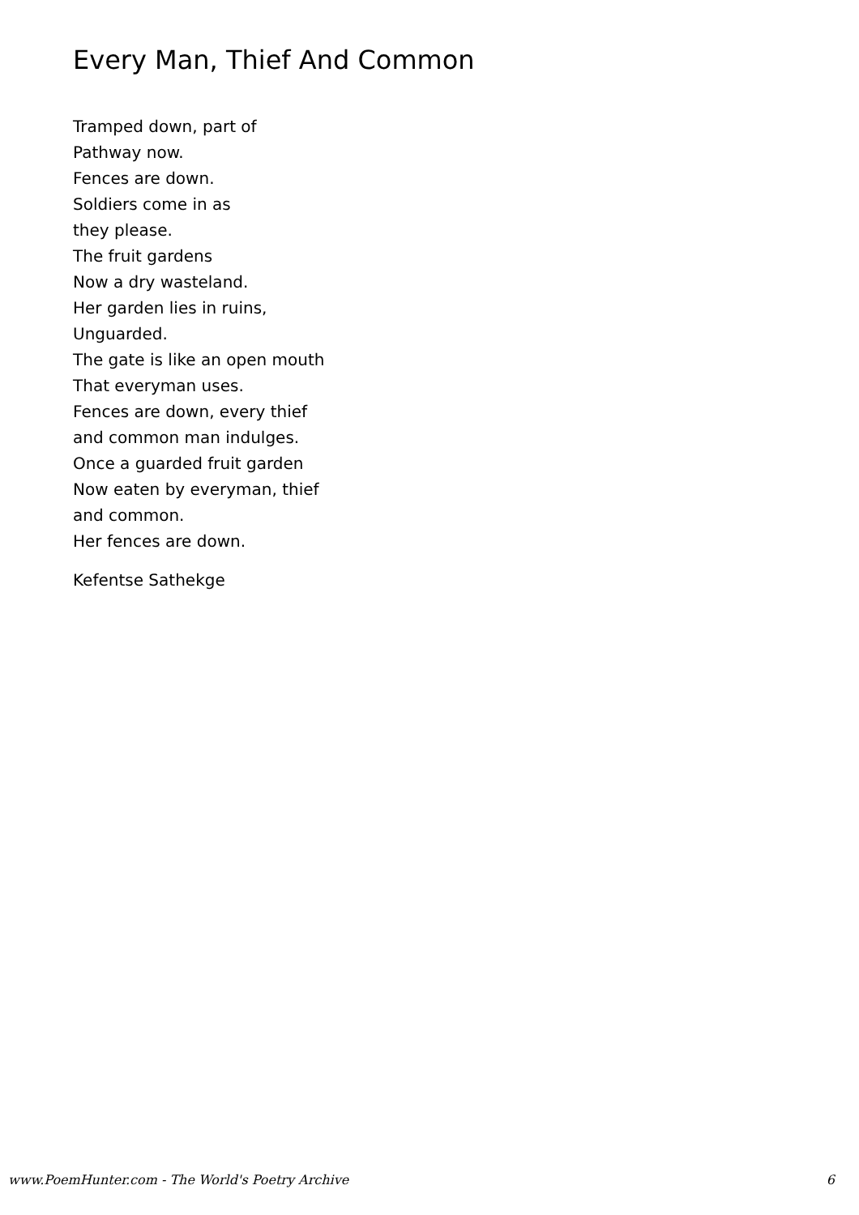Every Man, Thief And Common
Tramped down, part of
Pathway now.
Fences are down.
Soldiers come in as
they please.
The fruit gardens
Now a dry wasteland.
Her garden lies in ruins,
Unguarded.
The gate is like an open mouth
That everyman uses.
Fences are down, every thief
and common man indulges.
Once a guarded fruit garden
Now eaten by everyman, thief
and common.
Her fences are down.
Kefentse Sathekge
www.PoemHunter.com - The World's Poetry Archive 6